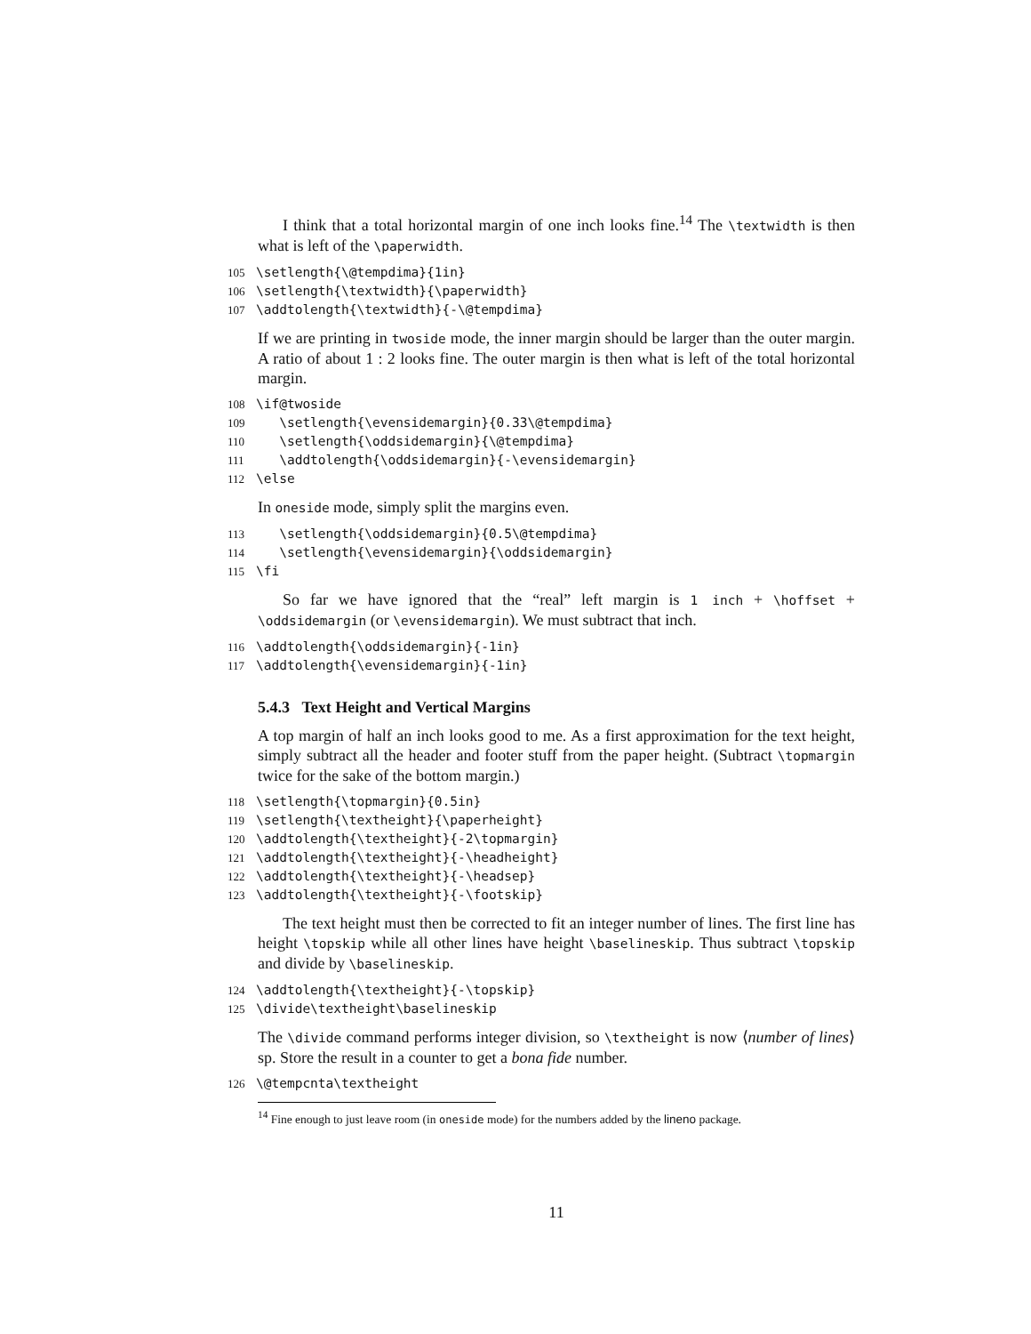I think that a total horizontal margin of one inch looks fine.<sup>14</sup> The \textwidth is then what is left of the \paperwidth.
105 \setlength{\@tempdima}{1in}
106 \setlength{\textwidth}{\paperwidth}
107 \addtolength{\textwidth}{-\@tempdima}
If we are printing in twoside mode, the inner margin should be larger than the outer margin. A ratio of about 1 : 2 looks fine. The outer margin is then what is left of the total horizontal margin.
108 \if@twoside
109 \setlength{\evensidemargin}{0.33\@tempdima}
110 \setlength{\oddsidemargin}{\@tempdima}
111 \addtolength{\oddsidemargin}{-\evensidemargin}
112 \else
In oneside mode, simply split the margins even.
113 \setlength{\oddsidemargin}{0.5\@tempdima}
114 \setlength{\evensidemargin}{\oddsidemargin}
115 \fi
So far we have ignored that the “real” left margin is 1 inch + \hoffset + \oddsidemargin (or \evensidemargin). We must subtract that inch.
116 \addtolength{\oddsidemargin}{-1in}
117 \addtolength{\evensidemargin}{-1in}
5.4.3 Text Height and Vertical Margins
A top margin of half an inch looks good to me. As a first approximation for the text height, simply subtract all the header and footer stuff from the paper height. (Subtract \topmargin twice for the sake of the bottom margin.)
118 \setlength{\topmargin}{0.5in}
119 \setlength{\textheight}{\paperheight}
120 \addtolength{\textheight}{-2\topmargin}
121 \addtolength{\textheight}{-\headheight}
122 \addtolength{\textheight}{-\headsep}
123 \addtolength{\textheight}{-\footskip}
The text height must then be corrected to fit an integer number of lines. The first line has height \topskip while all other lines have height \baselineskip. Thus subtract \topskip and divide by \baselineskip.
124 \addtolength{\textheight}{-\topskip}
125 \divide\textheight\baselineskip
The \divide command performs integer division, so \textheight is now ⟨number of lines⟩ sp. Store the result in a counter to get a bona fide number.
126 \@tempcnta\textheight
<sup>14</sup> Fine enough to just leave room (in oneside mode) for the numbers added by the lineno package.
11